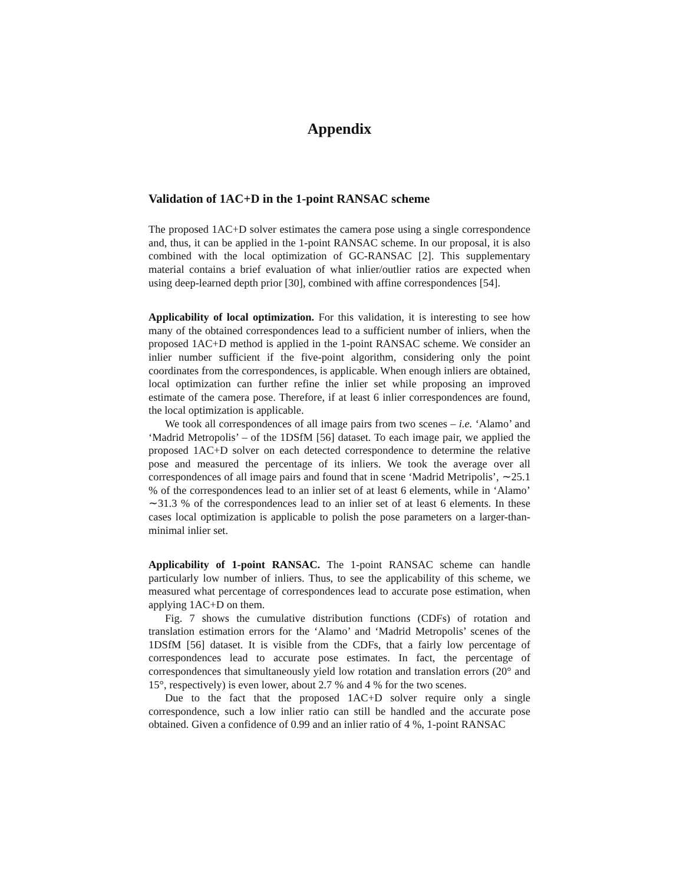Appendix
Validation of 1AC+D in the 1-point RANSAC scheme
The proposed 1AC+D solver estimates the camera pose using a single correspondence and, thus, it can be applied in the 1-point RANSAC scheme. In our proposal, it is also combined with the local optimization of GC-RANSAC [2]. This supplementary material contains a brief evaluation of what inlier/outlier ratios are expected when using deep-learned depth prior [30], combined with affine correspondences [54].
Applicability of local optimization. For this validation, it is interesting to see how many of the obtained correspondences lead to a sufficient number of inliers, when the proposed 1AC+D method is applied in the 1-point RANSAC scheme. We consider an inlier number sufficient if the five-point algorithm, considering only the point coordinates from the correspondences, is applicable. When enough inliers are obtained, local optimization can further refine the inlier set while proposing an improved estimate of the camera pose. Therefore, if at least 6 inlier correspondences are found, the local optimization is applicable.
We took all correspondences of all image pairs from two scenes – i.e. ‘Alamo’ and ‘Madrid Metropolis’ – of the 1DSfM [56] dataset. To each image pair, we applied the proposed 1AC+D solver on each detected correspondence to determine the relative pose and measured the percentage of its inliers. We took the average over all correspondences of all image pairs and found that in scene ‘Madrid Metripolis’, ∼25.1 % of the correspondences lead to an inlier set of at least 6 elements, while in ‘Alamo’ ∼31.3 % of the correspondences lead to an inlier set of at least 6 elements. In these cases local optimization is applicable to polish the pose parameters on a larger-than-minimal inlier set.
Applicability of 1-point RANSAC. The 1-point RANSAC scheme can handle particularly low number of inliers. Thus, to see the applicability of this scheme, we measured what percentage of correspondences lead to accurate pose estimation, when applying 1AC+D on them.
Fig. 7 shows the cumulative distribution functions (CDFs) of rotation and translation estimation errors for the ‘Alamo’ and ‘Madrid Metropolis’ scenes of the 1DSfM [56] dataset. It is visible from the CDFs, that a fairly low percentage of correspondences lead to accurate pose estimates. In fact, the percentage of correspondences that simultaneously yield low rotation and translation errors (20° and 15°, respectively) is even lower, about 2.7 % and 4 % for the two scenes.
Due to the fact that the proposed 1AC+D solver require only a single correspondence, such a low inlier ratio can still be handled and the accurate pose obtained. Given a confidence of 0.99 and an inlier ratio of 4 %, 1-point RANSAC